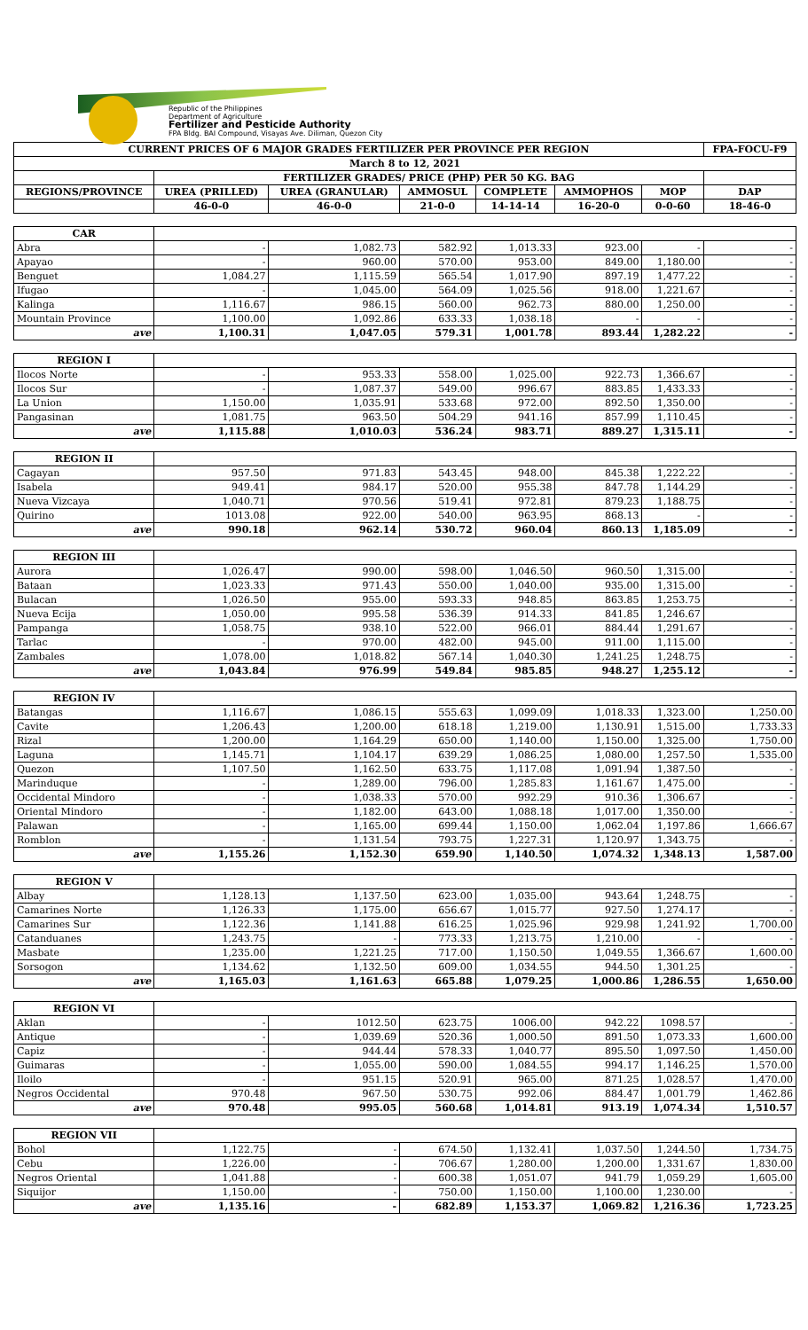Republic of the Philippines
Department of Agriculture
Fertilizer and Pesticide Authority
FPA Bldg. BAI Compound, Visayas Ave. Diliman, Quezon City
| CURRENT PRICES OF 6 MAJOR GRADES FERTILIZER PER PROVINCE PER REGION | | | | | | | FPA-FOCU-F9 |
| --- | --- | --- | --- | --- | --- | --- | --- |
| March 8 to 12, 2021 | | | | | | | |
| | FERTILIZER GRADES/ PRICE (PHP) PER 50 KG. BAG | | | | | | |
| REGIONS/PROVINCE | UREA (PRILLED) | UREA (GRANULAR) | AMMOSUL | COMPLETE | AMMOPHOS | MOP | DAP |
| | 46-0-0 | 46-0-0 | 21-0-0 | 14-14-14 | 16-20-0 | 0-0-60 | 18-46-0 |
| CAR | | | | | | | |
| Abra | - | 1,082.73 | 582.92 | 1,013.33 | 923.00 | - | - |
| Apayao | - | 960.00 | 570.00 | 953.00 | 849.00 | 1,180.00 | - |
| Benguet | 1,084.27 | 1,115.59 | 565.54 | 1,017.90 | 897.19 | 1,477.22 | - |
| Ifugao | - | 1,045.00 | 564.09 | 1,025.56 | 918.00 | 1,221.67 | - |
| Kalinga | 1,116.67 | 986.15 | 560.00 | 962.73 | 880.00 | 1,250.00 | - |
| Mountain Province | 1,100.00 | 1,092.86 | 633.33 | 1,038.18 | - | - | - |
| ave | 1,100.31 | 1,047.05 | 579.31 | 1,001.78 | 893.44 | 1,282.22 | - |
| REGION I | | | | | | | |
| Ilocos Norte | - | 953.33 | 558.00 | 1,025.00 | 922.73 | 1,366.67 | - |
| Ilocos Sur | - | 1,087.37 | 549.00 | 996.67 | 883.85 | 1,433.33 | - |
| La Union | 1,150.00 | 1,035.91 | 533.68 | 972.00 | 892.50 | 1,350.00 | - |
| Pangasinan | 1,081.75 | 963.50 | 504.29 | 941.16 | 857.99 | 1,110.45 | - |
| ave | 1,115.88 | 1,010.03 | 536.24 | 983.71 | 889.27 | 1,315.11 | - |
| REGION II | | | | | | | |
| Cagayan | 957.50 | 971.83 | 543.45 | 948.00 | 845.38 | 1,222.22 | - |
| Isabela | 949.41 | 984.17 | 520.00 | 955.38 | 847.78 | 1,144.29 | - |
| Nueva Vizcaya | 1,040.71 | 970.56 | 519.41 | 972.81 | 879.23 | 1,188.75 | - |
| Quirino | 1013.08 | 922.00 | 540.00 | 963.95 | 868.13 | - | - |
| ave | 990.18 | 962.14 | 530.72 | 960.04 | 860.13 | 1,185.09 | - |
| REGION III | | | | | | | |
| Aurora | 1,026.47 | 990.00 | 598.00 | 1,046.50 | 960.50 | 1,315.00 | - |
| Bataan | 1,023.33 | 971.43 | 550.00 | 1,040.00 | 935.00 | 1,315.00 | - |
| Bulacan | 1,026.50 | 955.00 | 593.33 | 948.85 | 863.85 | 1,253.75 | - |
| Nueva Ecija | 1,050.00 | 995.58 | 536.39 | 914.33 | 841.85 | 1,246.67 | |
| Pampanga | 1,058.75 | 938.10 | 522.00 | 966.01 | 884.44 | 1,291.67 | - |
| Tarlac | - | 970.00 | 482.00 | 945.00 | 911.00 | 1,115.00 | - |
| Zambales | 1,078.00 | 1,018.82 | 567.14 | 1,040.30 | 1,241.25 | 1,248.75 | - |
| ave | 1,043.84 | 976.99 | 549.84 | 985.85 | 948.27 | 1,255.12 | - |
| REGION IV | | | | | | | |
| Batangas | 1,116.67 | 1,086.15 | 555.63 | 1,099.09 | 1,018.33 | 1,323.00 | 1,250.00 |
| Cavite | 1,206.43 | 1,200.00 | 618.18 | 1,219.00 | 1,130.91 | 1,515.00 | 1,733.33 |
| Rizal | 1,200.00 | 1,164.29 | 650.00 | 1,140.00 | 1,150.00 | 1,325.00 | 1,750.00 |
| Laguna | 1,145.71 | 1,104.17 | 639.29 | 1,086.25 | 1,080.00 | 1,257.50 | 1,535.00 |
| Quezon | 1,107.50 | 1,162.50 | 633.75 | 1,117.08 | 1,091.94 | 1,387.50 | - |
| Marinduque | - | 1,289.00 | 796.00 | 1,285.83 | 1,161.67 | 1,475.00 | - |
| Occidental Mindoro | - | 1,038.33 | 570.00 | 992.29 | 910.36 | 1,306.67 | - |
| Oriental Mindoro | - | 1,182.00 | 643.00 | 1,088.18 | 1,017.00 | 1,350.00 | - |
| Palawan | - | 1,165.00 | 699.44 | 1,150.00 | 1,062.04 | 1,197.86 | 1,666.67 |
| Romblon | - | 1,131.54 | 793.75 | 1,227.31 | 1,120.97 | 1,343.75 | - |
| ave | 1,155.26 | 1,152.30 | 659.90 | 1,140.50 | 1,074.32 | 1,348.13 | 1,587.00 |
| REGION V | | | | | | | |
| Albay | 1,128.13 | 1,137.50 | 623.00 | 1,035.00 | 943.64 | 1,248.75 | - |
| Camarines Norte | 1,126.33 | 1,175.00 | 656.67 | 1,015.77 | 927.50 | 1,274.17 | - |
| Camarines Sur | 1,122.36 | 1,141.88 | 616.25 | 1,025.96 | 929.98 | 1,241.92 | 1,700.00 |
| Catanduanes | 1,243.75 | - | 773.33 | 1,213.75 | 1,210.00 | - | - |
| Masbate | 1,235.00 | 1,221.25 | 717.00 | 1,150.50 | 1,049.55 | 1,366.67 | 1,600.00 |
| Sorsogon | 1,134.62 | 1,132.50 | 609.00 | 1,034.55 | 944.50 | 1,301.25 | - |
| ave | 1,165.03 | 1,161.63 | 665.88 | 1,079.25 | 1,000.86 | 1,286.55 | 1,650.00 |
| REGION VI | | | | | | | |
| Aklan | - | 1012.50 | 623.75 | 1006.00 | 942.22 | 1098.57 | - |
| Antique | - | 1,039.69 | 520.36 | 1,000.50 | 891.50 | 1,073.33 | 1,600.00 |
| Capiz | - | 944.44 | 578.33 | 1,040.77 | 895.50 | 1,097.50 | 1,450.00 |
| Guimaras | - | 1,055.00 | 590.00 | 1,084.55 | 994.17 | 1,146.25 | 1,570.00 |
| Iloilo | - | 951.15 | 520.91 | 965.00 | 871.25 | 1,028.57 | 1,470.00 |
| Negros Occidental | 970.48 | 967.50 | 530.75 | 992.06 | 884.47 | 1,001.79 | 1,462.86 |
| ave | 970.48 | 995.05 | 560.68 | 1,014.81 | 913.19 | 1,074.34 | 1,510.57 |
| REGION VII | | | | | | | |
| Bohol | 1,122.75 | - | 674.50 | 1,132.41 | 1,037.50 | 1,244.50 | 1,734.75 |
| Cebu | 1,226.00 | - | 706.67 | 1,280.00 | 1,200.00 | 1,331.67 | 1,830.00 |
| Negros Oriental | 1,041.88 | - | 600.38 | 1,051.07 | 941.79 | 1,059.29 | 1,605.00 |
| Siquijor | 1,150.00 | - | 750.00 | 1,150.00 | 1,100.00 | 1,230.00 | - |
| ave | 1,135.16 | - | 682.89 | 1,153.37 | 1,069.82 | 1,216.36 | 1,723.25 |